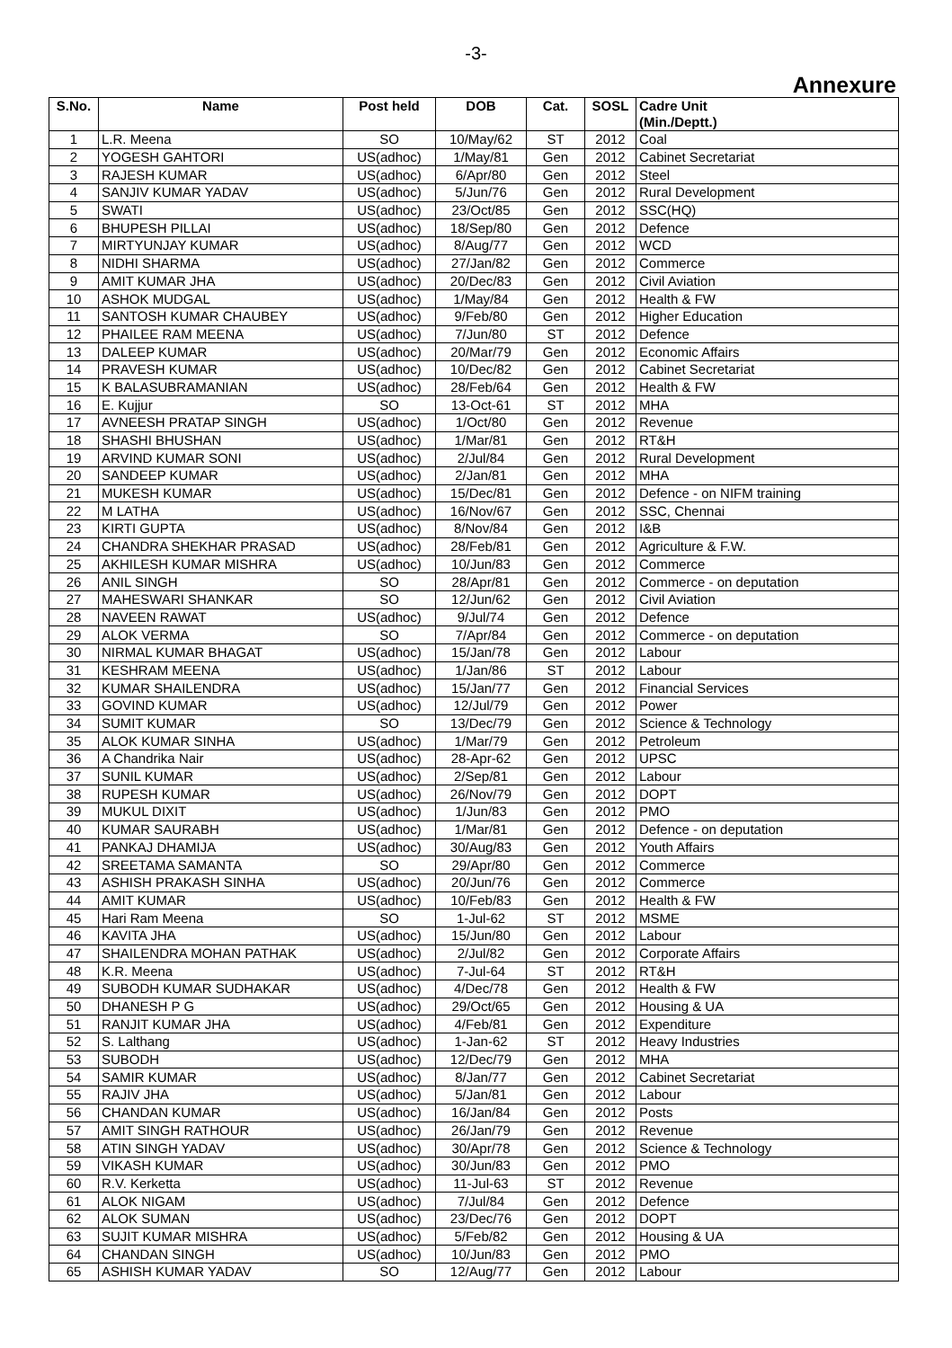-3-
Annexure
| S.No. | Name | Post held | DOB | Cat. | SOSL | Cadre Unit (Min./Deptt.) |
| --- | --- | --- | --- | --- | --- | --- |
| 1 | L.R. Meena | SO | 10/May/62 | ST | 2012 | Coal |
| 2 | YOGESH GAHTORI | US(adhoc) | 1/May/81 | Gen | 2012 | Cabinet Secretariat |
| 3 | RAJESH KUMAR | US(adhoc) | 6/Apr/80 | Gen | 2012 | Steel |
| 4 | SANJIV KUMAR YADAV | US(adhoc) | 5/Jun/76 | Gen | 2012 | Rural Development |
| 5 | SWATI | US(adhoc) | 23/Oct/85 | Gen | 2012 | SSC(HQ) |
| 6 | BHUPESH PILLAI | US(adhoc) | 18/Sep/80 | Gen | 2012 | Defence |
| 7 | MIRTYUNJAY KUMAR | US(adhoc) | 8/Aug/77 | Gen | 2012 | WCD |
| 8 | NIDHI SHARMA | US(adhoc) | 27/Jan/82 | Gen | 2012 | Commerce |
| 9 | AMIT KUMAR JHA | US(adhoc) | 20/Dec/83 | Gen | 2012 | Civil Aviation |
| 10 | ASHOK MUDGAL | US(adhoc) | 1/May/84 | Gen | 2012 | Health & FW |
| 11 | SANTOSH KUMAR CHAUBEY | US(adhoc) | 9/Feb/80 | Gen | 2012 | Higher Education |
| 12 | PHAILEE RAM MEENA | US(adhoc) | 7/Jun/80 | ST | 2012 | Defence |
| 13 | DALEEP KUMAR | US(adhoc) | 20/Mar/79 | Gen | 2012 | Economic Affairs |
| 14 | PRAVESH KUMAR | US(adhoc) | 10/Dec/82 | Gen | 2012 | Cabinet Secretariat |
| 15 | K BALASUBRAMANIAN | US(adhoc) | 28/Feb/64 | Gen | 2012 | Health & FW |
| 16 | E. Kujjur | SO | 13-Oct-61 | ST | 2012 | MHA |
| 17 | AVNEESH PRATAP SINGH | US(adhoc) | 1/Oct/80 | Gen | 2012 | Revenue |
| 18 | SHASHI BHUSHAN | US(adhoc) | 1/Mar/81 | Gen | 2012 | RT&H |
| 19 | ARVIND KUMAR SONI | US(adhoc) | 2/Jul/84 | Gen | 2012 | Rural Development |
| 20 | SANDEEP KUMAR | US(adhoc) | 2/Jan/81 | Gen | 2012 | MHA |
| 21 | MUKESH KUMAR | US(adhoc) | 15/Dec/81 | Gen | 2012 | Defence - on NIFM training |
| 22 | M LATHA | US(adhoc) | 16/Nov/67 | Gen | 2012 | SSC, Chennai |
| 23 | KIRTI GUPTA | US(adhoc) | 8/Nov/84 | Gen | 2012 | I&B |
| 24 | CHANDRA SHEKHAR PRASAD | US(adhoc) | 28/Feb/81 | Gen | 2012 | Agriculture & F.W. |
| 25 | AKHILESH KUMAR MISHRA | US(adhoc) | 10/Jun/83 | Gen | 2012 | Commerce |
| 26 | ANIL SINGH | SO | 28/Apr/81 | Gen | 2012 | Commerce - on deputation |
| 27 | MAHESWARI SHANKAR | SO | 12/Jun/62 | Gen | 2012 | Civil Aviation |
| 28 | NAVEEN RAWAT | US(adhoc) | 9/Jul/74 | Gen | 2012 | Defence |
| 29 | ALOK VERMA | SO | 7/Apr/84 | Gen | 2012 | Commerce - on deputation |
| 30 | NIRMAL KUMAR BHAGAT | US(adhoc) | 15/Jan/78 | Gen | 2012 | Labour |
| 31 | KESHRAM MEENA | US(adhoc) | 1/Jan/86 | ST | 2012 | Labour |
| 32 | KUMAR SHAILENDRA | US(adhoc) | 15/Jan/77 | Gen | 2012 | Financial Services |
| 33 | GOVIND KUMAR | US(adhoc) | 12/Jul/79 | Gen | 2012 | Power |
| 34 | SUMIT KUMAR | SO | 13/Dec/79 | Gen | 2012 | Science & Technology |
| 35 | ALOK KUMAR SINHA | US(adhoc) | 1/Mar/79 | Gen | 2012 | Petroleum |
| 36 | A Chandrika Nair | US(adhoc) | 28-Apr-62 | Gen | 2012 | UPSC |
| 37 | SUNIL KUMAR | US(adhoc) | 2/Sep/81 | Gen | 2012 | Labour |
| 38 | RUPESH KUMAR | US(adhoc) | 26/Nov/79 | Gen | 2012 | DOPT |
| 39 | MUKUL DIXIT | US(adhoc) | 1/Jun/83 | Gen | 2012 | PMO |
| 40 | KUMAR SAURABH | US(adhoc) | 1/Mar/81 | Gen | 2012 | Defence - on deputation |
| 41 | PANKAJ DHAMIJA | US(adhoc) | 30/Aug/83 | Gen | 2012 | Youth Affairs |
| 42 | SREETAMA SAMANTA | SO | 29/Apr/80 | Gen | 2012 | Commerce |
| 43 | ASHISH PRAKASH SINHA | US(adhoc) | 20/Jun/76 | Gen | 2012 | Commerce |
| 44 | AMIT KUMAR | US(adhoc) | 10/Feb/83 | Gen | 2012 | Health & FW |
| 45 | Hari Ram Meena | SO | 1-Jul-62 | ST | 2012 | MSME |
| 46 | KAVITA JHA | US(adhoc) | 15/Jun/80 | Gen | 2012 | Labour |
| 47 | SHAILENDRA MOHAN PATHAK | US(adhoc) | 2/Jul/82 | Gen | 2012 | Corporate Affairs |
| 48 | K.R. Meena | US(adhoc) | 7-Jul-64 | ST | 2012 | RT&H |
| 49 | SUBODH KUMAR SUDHAKAR | US(adhoc) | 4/Dec/78 | Gen | 2012 | Health & FW |
| 50 | DHANESH P G | US(adhoc) | 29/Oct/65 | Gen | 2012 | Housing & UA |
| 51 | RANJIT KUMAR JHA | US(adhoc) | 4/Feb/81 | Gen | 2012 | Expenditure |
| 52 | S. Lalthang | US(adhoc) | 1-Jan-62 | ST | 2012 | Heavy Industries |
| 53 | SUBODH | US(adhoc) | 12/Dec/79 | Gen | 2012 | MHA |
| 54 | SAMIR KUMAR | US(adhoc) | 8/Jan/77 | Gen | 2012 | Cabinet Secretariat |
| 55 | RAJIV JHA | US(adhoc) | 5/Jan/81 | Gen | 2012 | Labour |
| 56 | CHANDAN KUMAR | US(adhoc) | 16/Jan/84 | Gen | 2012 | Posts |
| 57 | AMIT SINGH RATHOUR | US(adhoc) | 26/Jan/79 | Gen | 2012 | Revenue |
| 58 | ATIN SINGH YADAV | US(adhoc) | 30/Apr/78 | Gen | 2012 | Science & Technology |
| 59 | VIKASH KUMAR | US(adhoc) | 30/Jun/83 | Gen | 2012 | PMO |
| 60 | R.V. Kerketta | US(adhoc) | 11-Jul-63 | ST | 2012 | Revenue |
| 61 | ALOK NIGAM | US(adhoc) | 7/Jul/84 | Gen | 2012 | Defence |
| 62 | ALOK SUMAN | US(adhoc) | 23/Dec/76 | Gen | 2012 | DOPT |
| 63 | SUJIT KUMAR MISHRA | US(adhoc) | 5/Feb/82 | Gen | 2012 | Housing & UA |
| 64 | CHANDAN SINGH | US(adhoc) | 10/Jun/83 | Gen | 2012 | PMO |
| 65 | ASHISH KUMAR YADAV | SO | 12/Aug/77 | Gen | 2012 | Labour |